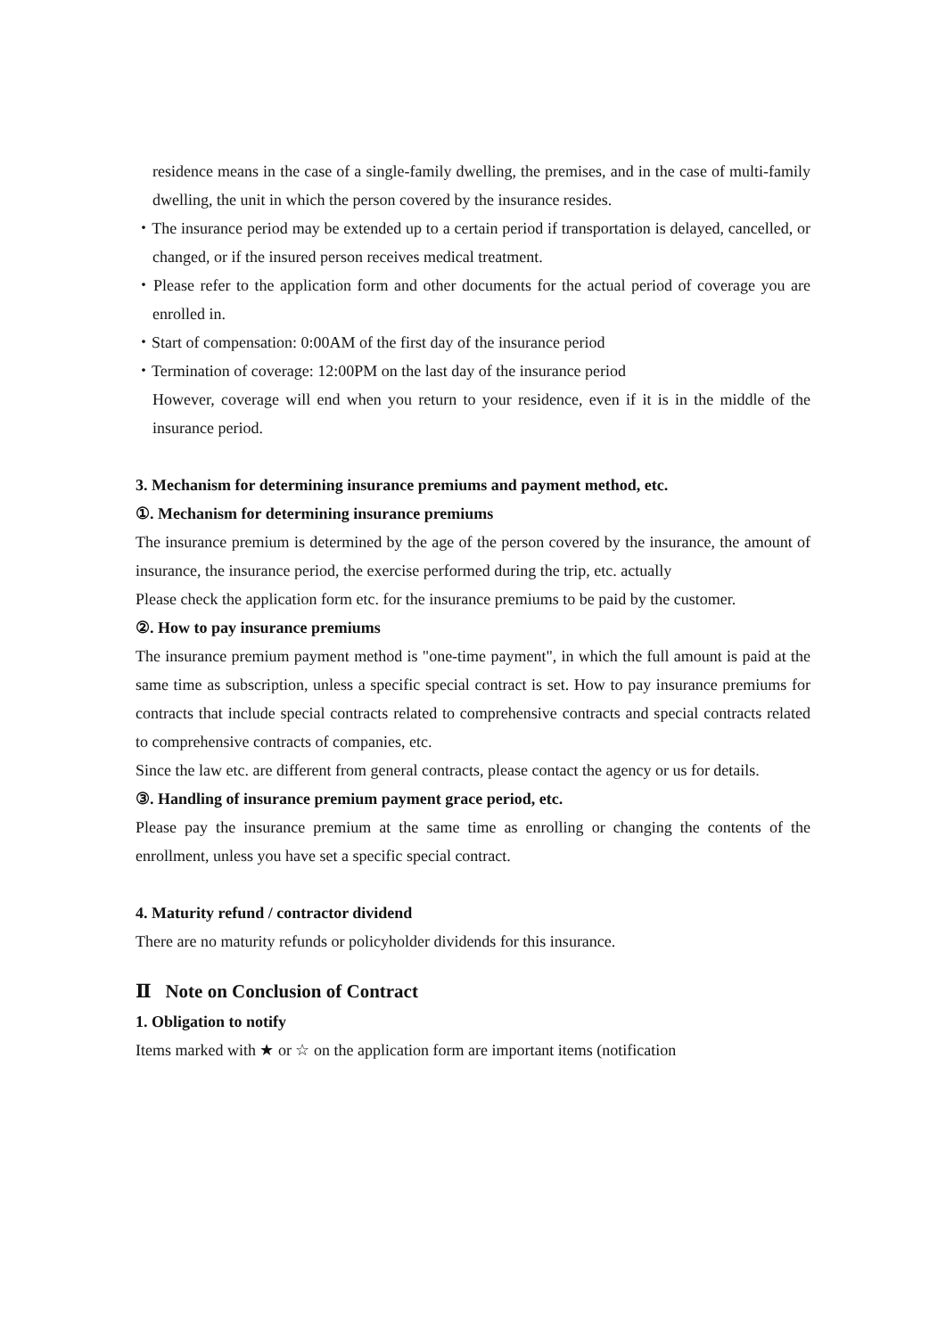residence means in the case of a single-family dwelling, the premises, and in the case of multi-family dwelling, the unit in which the person covered by the insurance resides.
・The insurance period may be extended up to a certain period if transportation is delayed, cancelled, or changed, or if the insured person receives medical treatment.
・Please refer to the application form and other documents for the actual period of coverage you are enrolled in.
・Start of compensation: 0:00AM of the first day of the insurance period
・Termination of coverage: 12:00PM on the last day of the insurance period
However, coverage will end when you return to your residence, even if it is in the middle of the insurance period.
3. Mechanism for determining insurance premiums and payment method, etc.
①. Mechanism for determining insurance premiums
The insurance premium is determined by the age of the person covered by the insurance, the amount of insurance, the insurance period, the exercise performed during the trip, etc. actually
Please check the application form etc. for the insurance premiums to be paid by the customer.
②. How to pay insurance premiums
The insurance premium payment method is "one-time payment", in which the full amount is paid at the same time as subscription, unless a specific special contract is set. How to pay insurance premiums for contracts that include special contracts related to comprehensive contracts and special contracts related to comprehensive contracts of companies, etc.
Since the law etc. are different from general contracts, please contact the agency or us for details.
③. Handling of insurance premium payment grace period, etc.
Please pay the insurance premium at the same time as enrolling or changing the contents of the enrollment, unless you have set a specific special contract.
4. Maturity refund / contractor dividend
There are no maturity refunds or policyholder dividends for this insurance.
Ⅱ Note on Conclusion of Contract
1. Obligation to notify
Items marked with ★ or ☆ on the application form are important items (notification